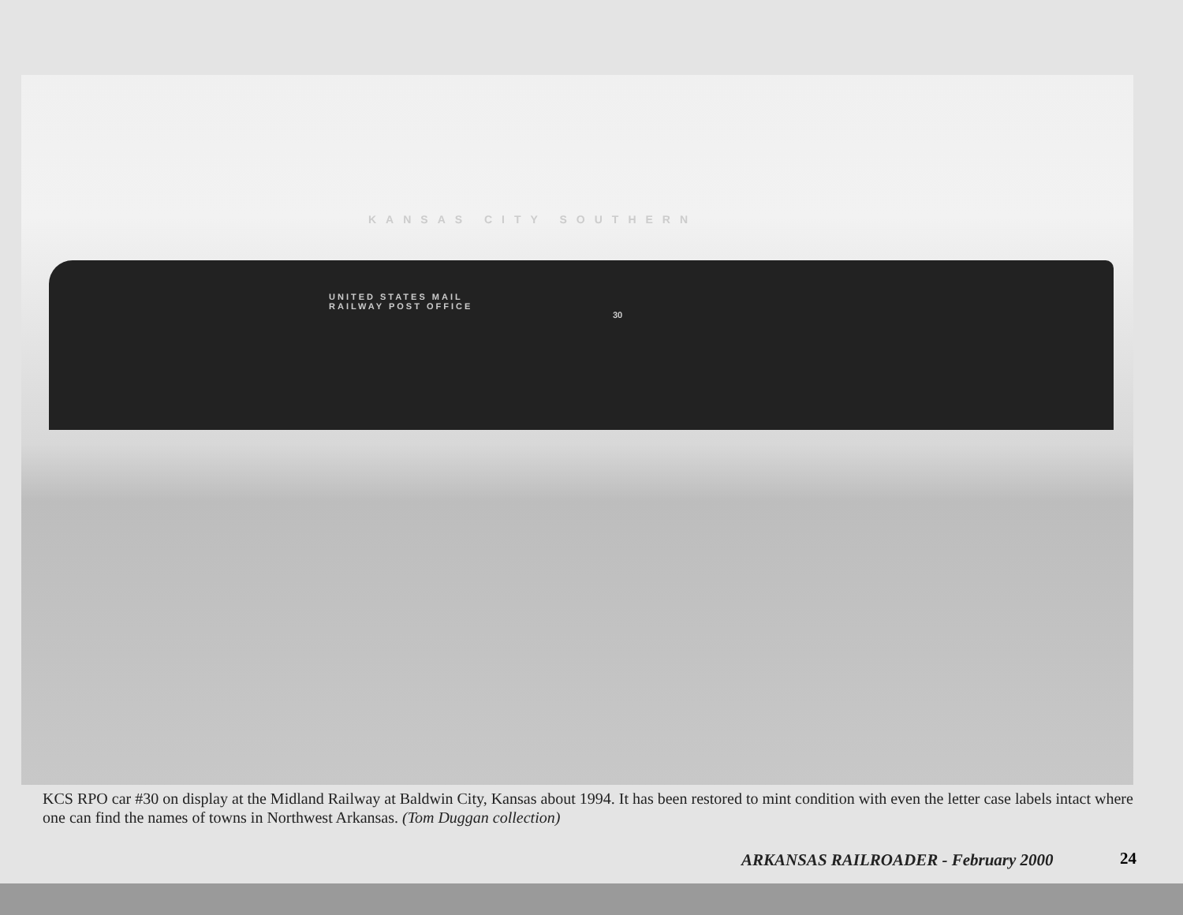KANSAS CITY SOUTHERN
UNITED STATES MAIL
RAILWAY POST OFFICE
30
KCS RPO car #30 on display at the Midland Railway at Baldwin City, Kansas about 1994. It has been restored to mint condition with even the letter case labels intact where one can find the names of towns in Northwest Arkansas. (Tom Duggan collection)
ARKANSAS RAILROADER - February 2000
24